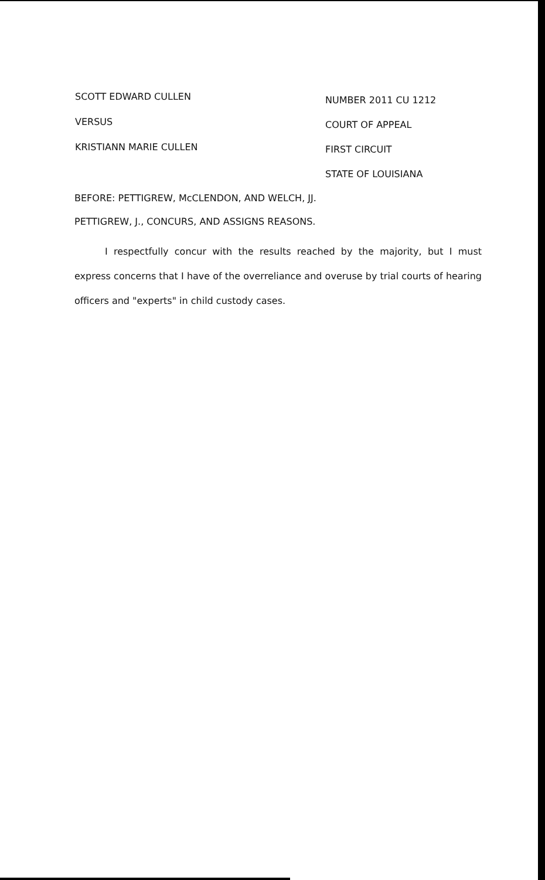SCOTT EDWARD CULLEN
VERSUS
KRISTIANN MARIE CULLEN
NUMBER 2011 CU 1212
COURT OF APPEAL
FIRST CIRCUIT
STATE OF LOUISIANA
BEFORE: PETTIGREW, McCLENDON, AND WELCH, JJ.
PETTIGREW, J., CONCURS, AND ASSIGNS REASONS.
I respectfully concur with the results reached by the majority, but I must express concerns that I have of the overreliance and overuse by trial courts of hearing officers and "experts" in child custody cases.